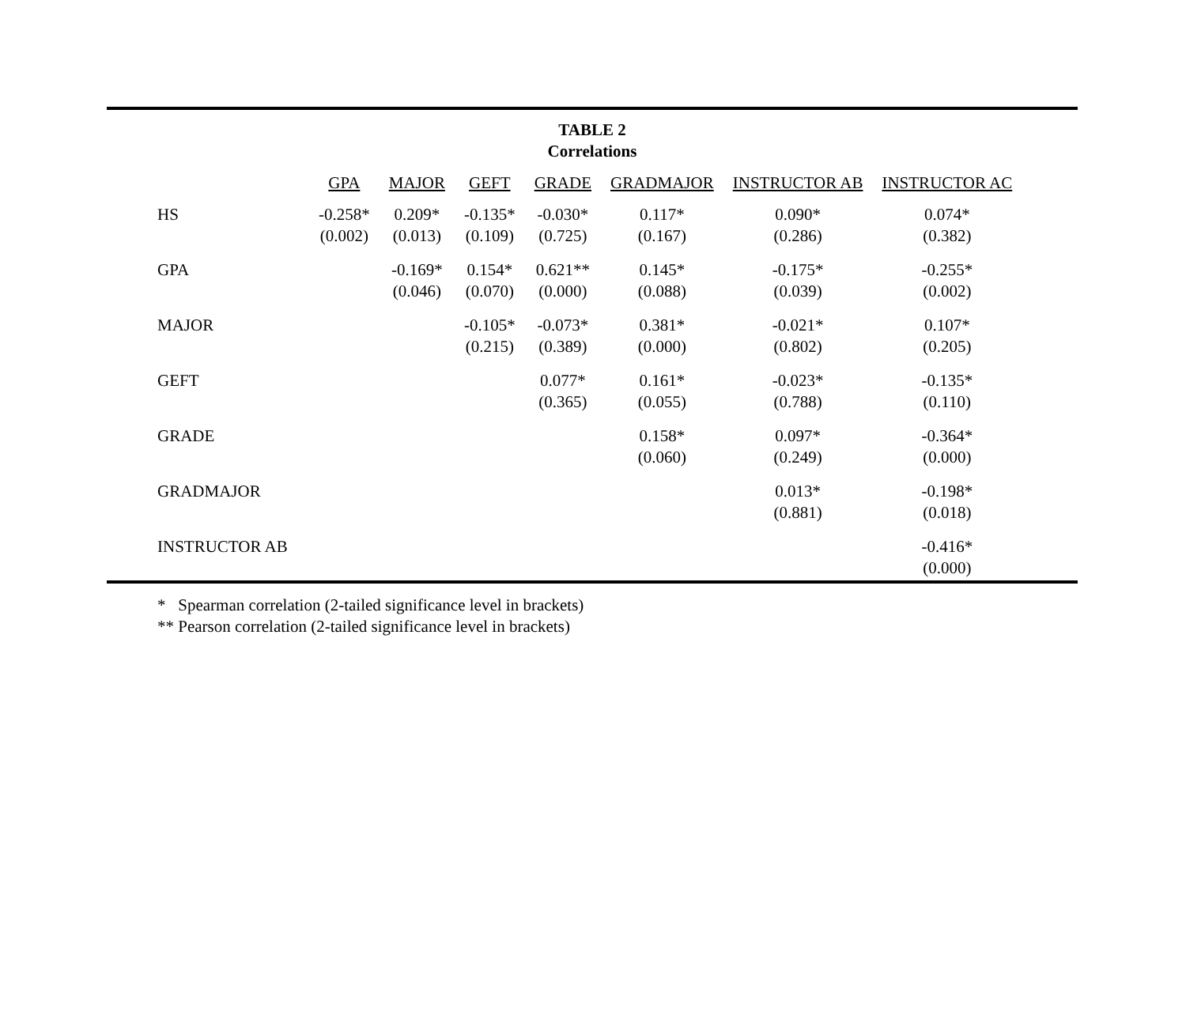TABLE 2
Correlations
| | GPA | MAJOR | GEFT | GRADE | GRADMAJOR | INSTRUCTOR AB | INSTRUCTOR AC |
| --- | --- | --- | --- | --- | --- | --- | --- |
| HS | -0.258* (0.002) | 0.209* (0.013) | -0.135* (0.109) | -0.030* (0.725) | 0.117* (0.167) | 0.090* (0.286) | 0.074* (0.382) |
| GPA | | -0.169* (0.046) | 0.154* (0.070) | 0.621** (0.000) | 0.145* (0.088) | -0.175* (0.039) | -0.255* (0.002) |
| MAJOR | | | -0.105* (0.215) | -0.073* (0.389) | 0.381* (0.000) | -0.021* (0.802) | 0.107* (0.205) |
| GEFT | | | | 0.077* (0.365) | 0.161* (0.055) | -0.023* (0.788) | -0.135* (0.110) |
| GRADE | | | | | 0.158* (0.060) | 0.097* (0.249) | -0.364* (0.000) |
| GRADMAJOR | | | | | | 0.013* (0.881) | -0.198* (0.018) |
| INSTRUCTOR AB | | | | | | | -0.416* (0.000) |
* Spearman correlation (2-tailed significance level in brackets)
** Pearson correlation (2-tailed significance level in brackets)